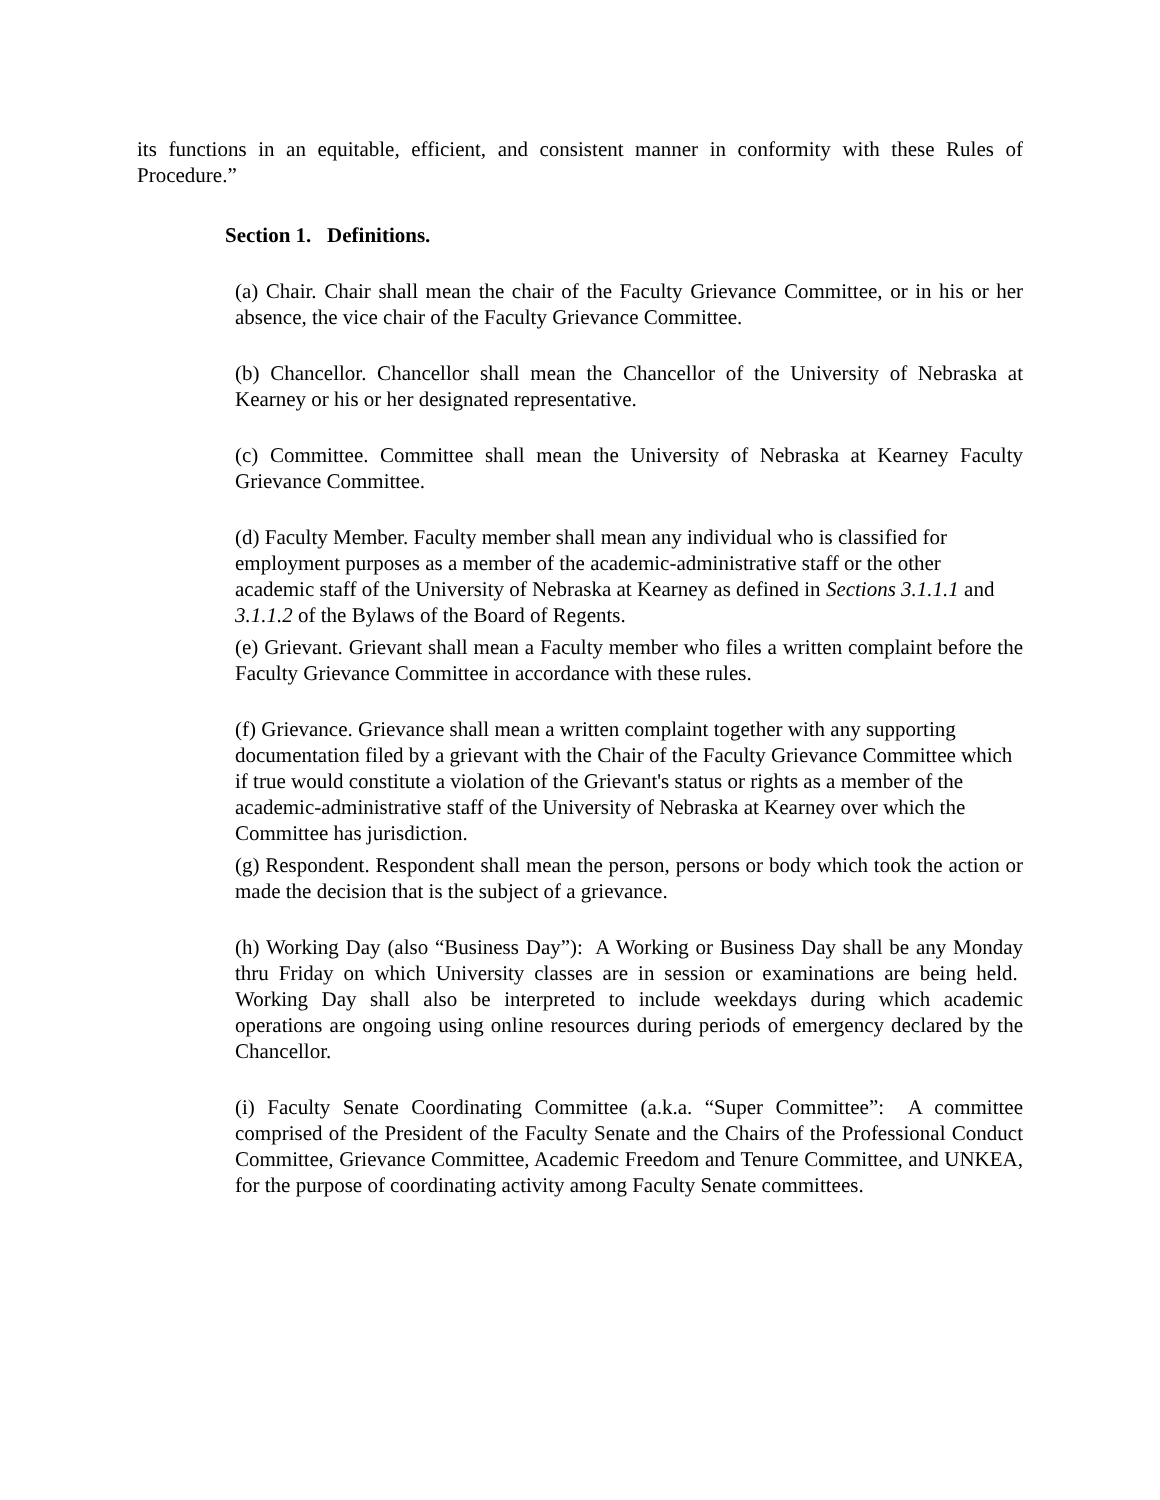its functions in an equitable, efficient, and consistent manner in conformity with these Rules of Procedure.”
Section 1. Definitions.
(a) Chair. Chair shall mean the chair of the Faculty Grievance Committee, or in his or her absence, the vice chair of the Faculty Grievance Committee.
(b) Chancellor. Chancellor shall mean the Chancellor of the University of Nebraska at Kearney or his or her designated representative.
(c) Committee. Committee shall mean the University of Nebraska at Kearney Faculty Grievance Committee.
(d) Faculty Member. Faculty member shall mean any individual who is classified for employment purposes as a member of the academic-administrative staff or the other academic staff of the University of Nebraska at Kearney as defined in Sections 3.1.1.1 and 3.1.1.2 of the Bylaws of the Board of Regents.
(e) Grievant. Grievant shall mean a Faculty member who files a written complaint before the Faculty Grievance Committee in accordance with these rules.
(f) Grievance. Grievance shall mean a written complaint together with any supporting documentation filed by a grievant with the Chair of the Faculty Grievance Committee which if true would constitute a violation of the Grievant's status or rights as a member of the academic-administrative staff of the University of Nebraska at Kearney over which the Committee has jurisdiction.
(g) Respondent. Respondent shall mean the person, persons or body which took the action or made the decision that is the subject of a grievance.
(h) Working Day (also “Business Day”): A Working or Business Day shall be any Monday thru Friday on which University classes are in session or examinations are being held. Working Day shall also be interpreted to include weekdays during which academic operations are ongoing using online resources during periods of emergency declared by the Chancellor.
(i) Faculty Senate Coordinating Committee (a.k.a. “Super Committee”: A committee comprised of the President of the Faculty Senate and the Chairs of the Professional Conduct Committee, Grievance Committee, Academic Freedom and Tenure Committee, and UNKEA, for the purpose of coordinating activity among Faculty Senate committees.